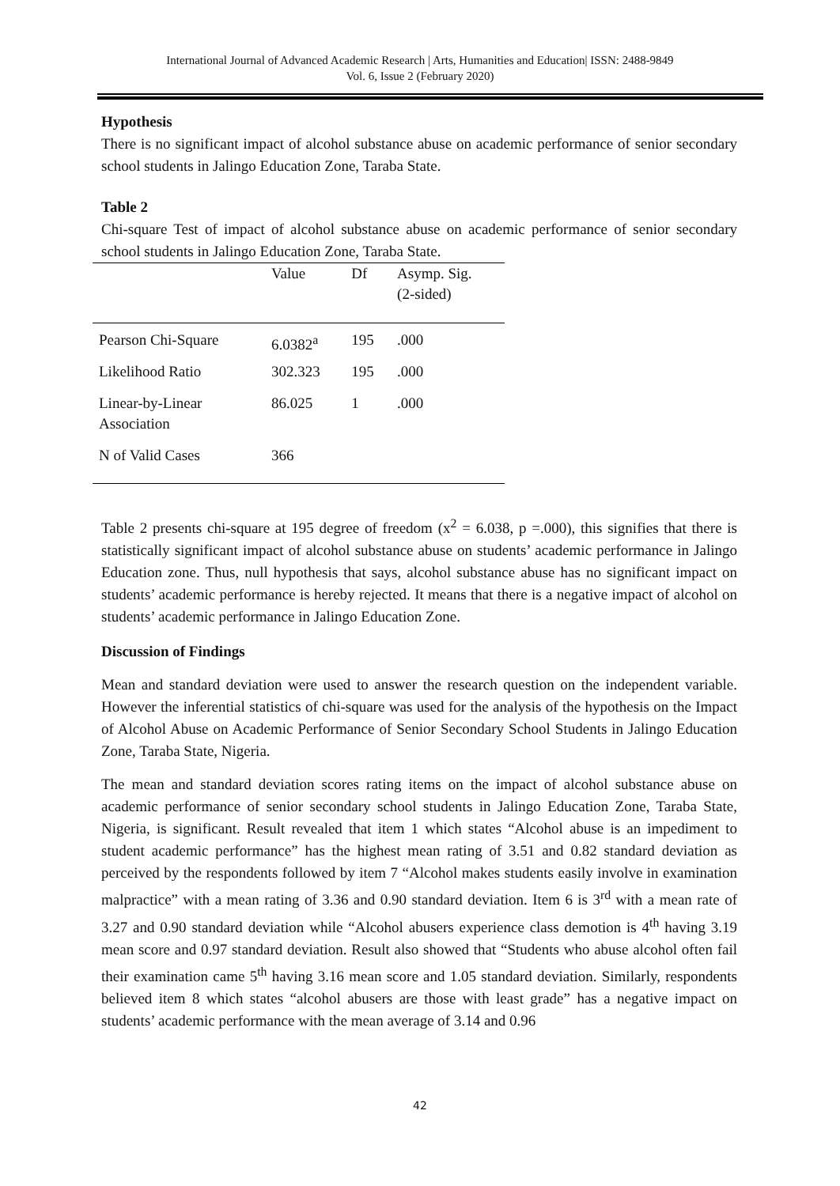International Journal of Advanced Academic Research | Arts, Humanities and Education| ISSN: 2488-9849
Vol. 6, Issue 2 (February 2020)
Hypothesis
There is no significant impact of alcohol substance abuse on academic performance of senior secondary school students in Jalingo Education Zone, Taraba State.
Table 2
Chi-square Test of impact of alcohol substance abuse on academic performance of senior secondary school students in Jalingo Education Zone, Taraba State.
| | Value | Df | Asymp. Sig. (2-sided) |
| Pearson Chi-Square | 6.0382<sup>a</sup> | 195 | .000 |
| Likelihood Ratio | 302.323 | 195 | .000 |
| Linear-by-Linear Association | 86.025 | 1 | .000 |
| N of Valid Cases | 366 | | |
Table 2 presents chi-square at 195 degree of freedom (x<sup>2</sup> = 6.038, p =.000), this signifies that there is statistically significant impact of alcohol substance abuse on students’ academic performance in Jalingo Education zone. Thus, null hypothesis that says, alcohol substance abuse has no significant impact on students’ academic performance is hereby rejected. It means that there is a negative impact of alcohol on students’ academic performance in Jalingo Education Zone.
Discussion of Findings
Mean and standard deviation were used to answer the research question on the independent variable. However the inferential statistics of chi-square was used for the analysis of the hypothesis on the Impact of Alcohol Abuse on Academic Performance of Senior Secondary School Students in Jalingo Education Zone, Taraba State, Nigeria.
The mean and standard deviation scores rating items on the impact of alcohol substance abuse on academic performance of senior secondary school students in Jalingo Education Zone, Taraba State, Nigeria, is significant. Result revealed that item 1 which states “Alcohol abuse is an impediment to student academic performance” has the highest mean rating of 3.51 and 0.82 standard deviation as perceived by the respondents followed by item 7 “Alcohol makes students easily involve in examination malpractice” with a mean rating of 3.36 and 0.90 standard deviation. Item 6 is 3<sup>rd</sup> with a mean rate of 3.27 and 0.90 standard deviation while “Alcohol abusers experience class demotion is 4<sup>th</sup> having 3.19 mean score and 0.97 standard deviation. Result also showed that “Students who abuse alcohol often fail their examination came 5<sup>th</sup> having 3.16 mean score and 1.05 standard deviation. Similarly, respondents believed item 8 which states “alcohol abusers are those with least grade” has a negative impact on students’ academic performance with the mean average of 3.14 and 0.96
42